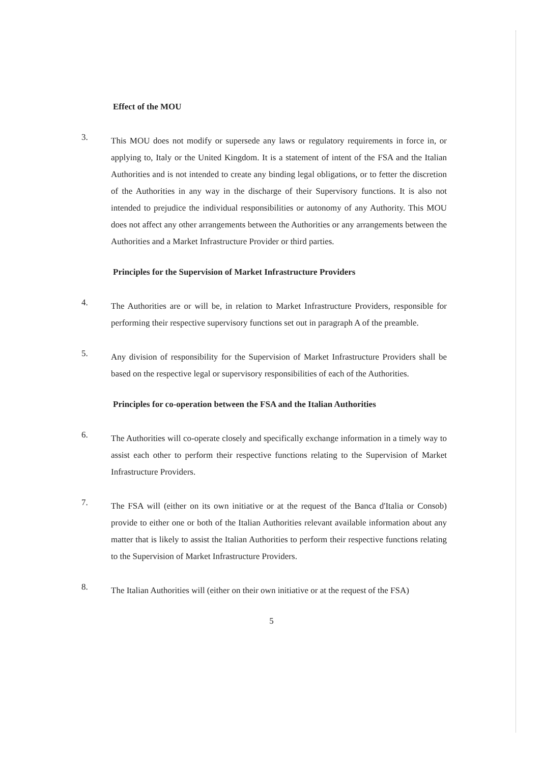Effect of the MOU
3.
This MOU does not modify or supersede any laws or regulatory requirements in force in, or applying to, Italy or the United Kingdom. It is a statement of intent of the FSA and the Italian Authorities and is not intended to create any binding legal obligations, or to fetter the discretion of the Authorities in any way in the discharge of their Supervisory functions. It is also not intended to prejudice the individual responsibilities or autonomy of any Authority. This MOU does not affect any other arrangements between the Authorities or any arrangements between the Authorities and a Market Infrastructure Provider or third parties.
Principles for the Supervision of Market Infrastructure Providers
4.
The Authorities are or will be, in relation to Market Infrastructure Providers, responsible for performing their respective supervisory functions set out in paragraph A of the preamble.
5.
Any division of responsibility for the Supervision of Market Infrastructure Providers shall be based on the respective legal or supervisory responsibilities of each of the Authorities.
Principles for co-operation between the FSA and the Italian Authorities
6.
The Authorities will co-operate closely and specifically exchange information in a timely way to assist each other to perform their respective functions relating to the Supervision of Market Infrastructure Providers.
7.
The FSA will (either on its own initiative or at the request of the Banca d'Italia or Consob) provide to either one or both of the Italian Authorities relevant available information about any matter that is likely to assist the Italian Authorities to perform their respective functions relating to the Supervision of Market Infrastructure Providers.
8.
The Italian Authorities will (either on their own initiative or at the request of the FSA)
5